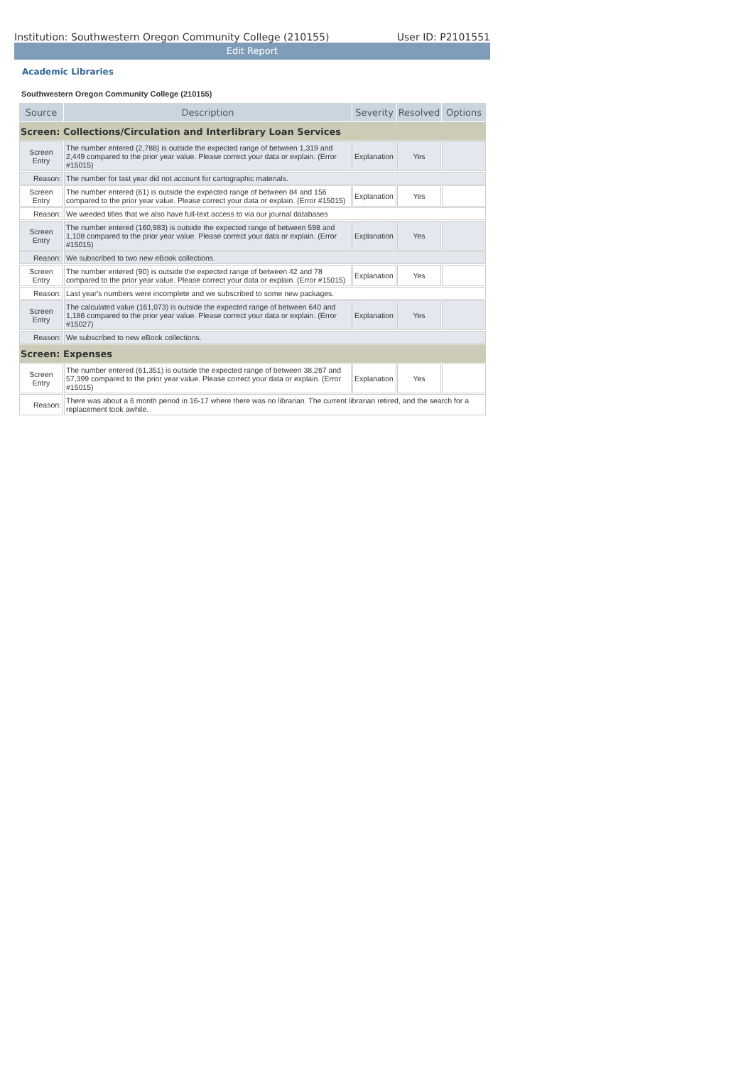Institution: Southwestern Oregon Community College (210155) User ID: P2101551
Edit Report
Academic Libraries
Southwestern Oregon Community College (210155)
| Source | Description | Severity | Resolved | Options |
| --- | --- | --- | --- | --- |
| Screen: Collections/Circulation and Interlibrary Loan Services | | | | |
| Screen Entry | The number entered (2,788) is outside the expected range of between 1,319 and 2,449 compared to the prior year value. Please correct your data or explain. (Error #15015) | Explanation | Yes | |
| Reason: | The number for last year did not account for cartographic materials. | | | |
| Screen Entry | The number entered (61) is outside the expected range of between 84 and 156 compared to the prior year value. Please correct your data or explain. (Error #15015) | Explanation | Yes | |
| Reason: | We weeded titles that we also have full-text access to via our journal databases | | | |
| Screen Entry | The number entered (160,983) is outside the expected range of between 598 and 1,108 compared to the prior year value. Please correct your data or explain. (Error #15015) | Explanation | Yes | |
| Reason: | We subscribed to two new eBook collections. | | | |
| Screen Entry | The number entered (90) is outside the expected range of between 42 and 78 compared to the prior year value. Please correct your data or explain. (Error #15015) | Explanation | Yes | |
| Reason: | Last year's numbers were incomplete and we subscribed to some new packages. | | | |
| Screen Entry | The calculated value (161,073) is outside the expected range of between 640 and 1,186 compared to the prior year value. Please correct your data or explain. (Error #15027) | Explanation | Yes | |
| Reason: | We subscribed to new eBook collections. | | | |
| Screen: Expenses | | | | |
| Screen Entry | The number entered (61,351) is outside the expected range of between 38,267 and 57,399 compared to the prior year value. Please correct your data or explain. (Error #15015) | Explanation | Yes | |
| Reason: | There was about a 6 month period in 16-17 where there was no librarian. The current librarian retired, and the search for a replacement took awhile. | | | |